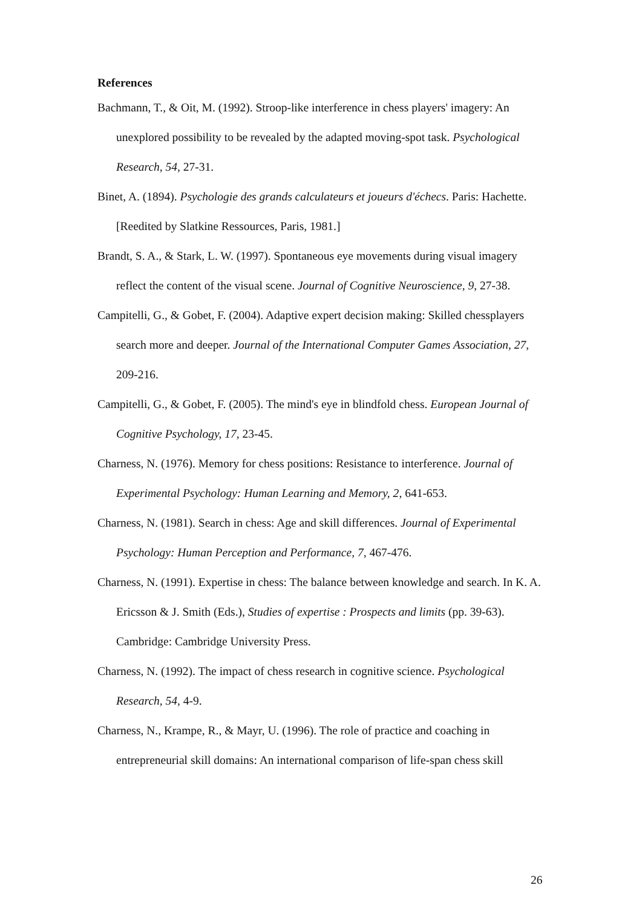References
Bachmann, T., & Oit, M. (1992). Stroop-like interference in chess players' imagery: An unexplored possibility to be revealed by the adapted moving-spot task. Psychological Research, 54, 27-31.
Binet, A. (1894). Psychologie des grands calculateurs et joueurs d'échecs. Paris: Hachette. [Reedited by Slatkine Ressources, Paris, 1981.]
Brandt, S. A., & Stark, L. W. (1997). Spontaneous eye movements during visual imagery reflect the content of the visual scene. Journal of Cognitive Neuroscience, 9, 27-38.
Campitelli, G., & Gobet, F. (2004). Adaptive expert decision making: Skilled chessplayers search more and deeper. Journal of the International Computer Games Association, 27, 209-216.
Campitelli, G., & Gobet, F. (2005). The mind's eye in blindfold chess. European Journal of Cognitive Psychology, 17, 23-45.
Charness, N. (1976). Memory for chess positions: Resistance to interference. Journal of Experimental Psychology: Human Learning and Memory, 2, 641-653.
Charness, N. (1981). Search in chess: Age and skill differences. Journal of Experimental Psychology: Human Perception and Performance, 7, 467-476.
Charness, N. (1991). Expertise in chess: The balance between knowledge and search. In K. A. Ericsson & J. Smith (Eds.), Studies of expertise : Prospects and limits (pp. 39-63). Cambridge: Cambridge University Press.
Charness, N. (1992). The impact of chess research in cognitive science. Psychological Research, 54, 4-9.
Charness, N., Krampe, R., & Mayr, U. (1996). The role of practice and coaching in entrepreneurial skill domains: An international comparison of life-span chess skill
26